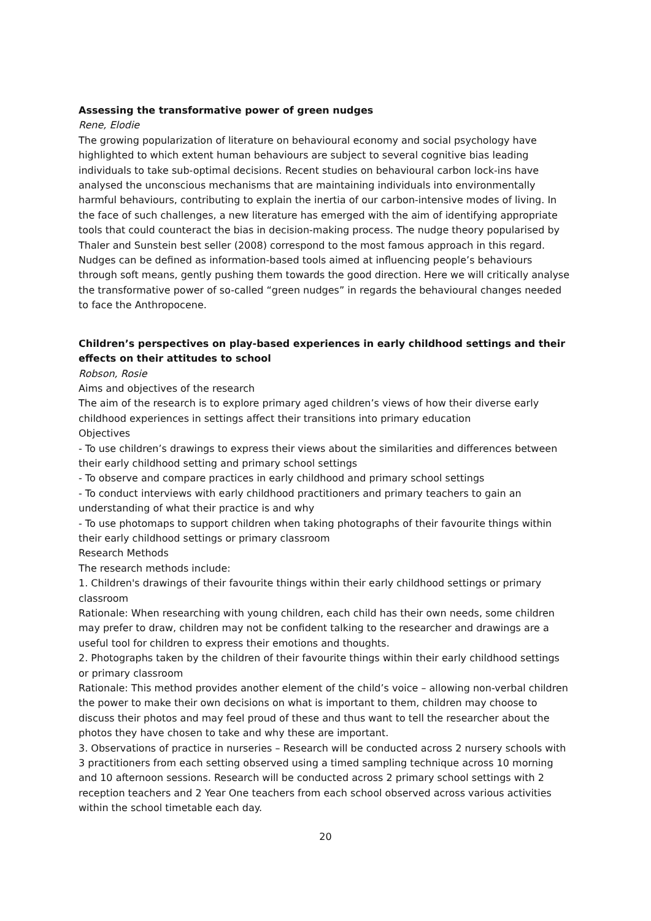Assessing the transformative power of green nudges
Rene, Elodie
The growing popularization of literature on behavioural economy and social psychology have highlighted to which extent human behaviours are subject to several cognitive bias leading individuals to take sub-optimal decisions. Recent studies on behavioural carbon lock-ins have analysed the unconscious mechanisms that are maintaining individuals into environmentally harmful behaviours, contributing to explain the inertia of our carbon-intensive modes of living. In the face of such challenges, a new literature has emerged with the aim of identifying appropriate tools that could counteract the bias in decision-making process. The nudge theory popularised by Thaler and Sunstein best seller (2008) correspond to the most famous approach in this regard. Nudges can be defined as information-based tools aimed at influencing people’s behaviours through soft means, gently pushing them towards the good direction. Here we will critically analyse the transformative power of so-called “green nudges” in regards the behavioural changes needed to face the Anthropocene.
Children’s perspectives on play-based experiences in early childhood settings and their effects on their attitudes to school
Robson, Rosie
Aims and objectives of the research
The aim of the research is to explore primary aged children’s views of how their diverse early childhood experiences in settings affect their transitions into primary education
Objectives
- To use children’s drawings to express their views about the similarities and differences between their early childhood setting and primary school settings
- To observe and compare practices in early childhood and primary school settings
- To conduct interviews with early childhood practitioners and primary teachers to gain an understanding of what their practice is and why
- To use photomaps to support children when taking photographs of their favourite things within their early childhood settings or primary classroom
Research Methods
The research methods include:
1. Children's drawings of their favourite things within their early childhood settings or primary classroom
Rationale: When researching with young children, each child has their own needs, some children may prefer to draw, children may not be confident talking to the researcher and drawings are a useful tool for children to express their emotions and thoughts.
2. Photographs taken by the children of their favourite things within their early childhood settings or primary classroom
Rationale: This method provides another element of the child’s voice – allowing non-verbal children the power to make their own decisions on what is important to them, children may choose to discuss their photos and may feel proud of these and thus want to tell the researcher about the photos they have chosen to take and why these are important.
3. Observations of practice in nurseries – Research will be conducted across 2 nursery schools with 3 practitioners from each setting observed using a timed sampling technique across 10 morning and 10 afternoon sessions. Research will be conducted across 2 primary school settings with 2 reception teachers and 2 Year One teachers from each school observed across various activities within the school timetable each day.
20